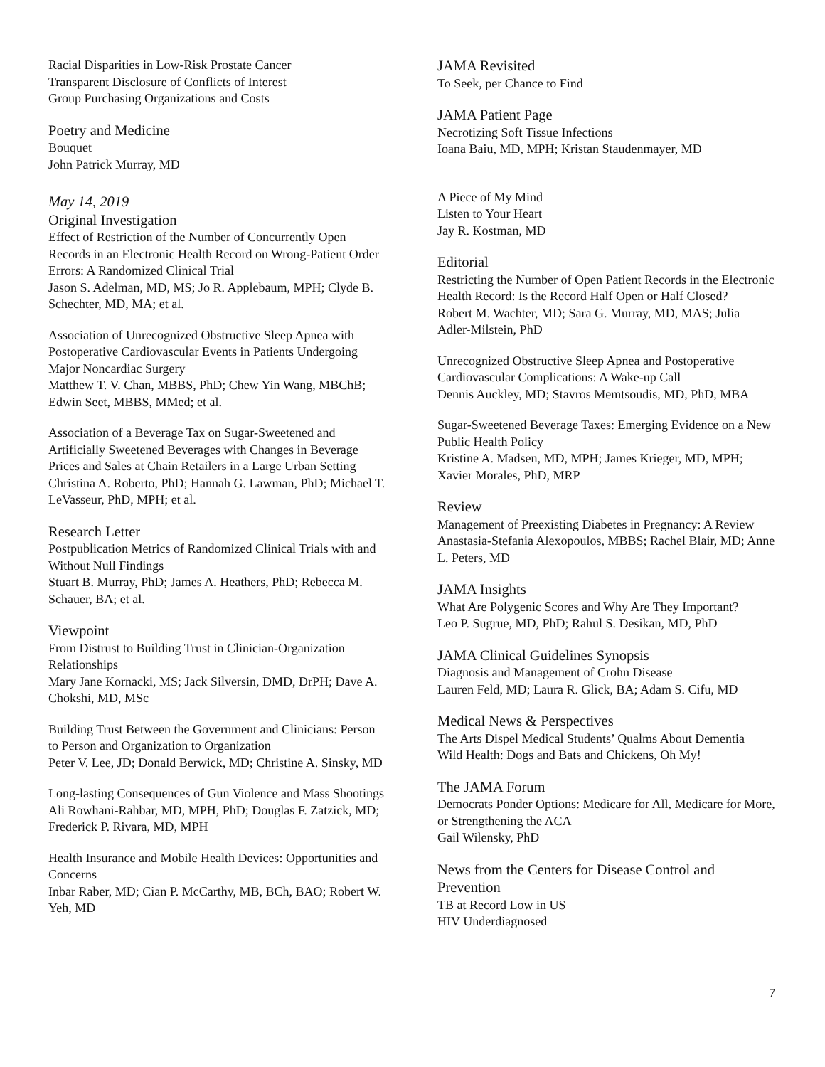Racial Disparities in Low-Risk Prostate Cancer
Transparent Disclosure of Conflicts of Interest
Group Purchasing Organizations and Costs
Poetry and Medicine
Bouquet
John Patrick Murray, MD
May 14, 2019
Original Investigation
Effect of Restriction of the Number of Concurrently Open Records in an Electronic Health Record on Wrong-Patient Order Errors: A Randomized Clinical Trial
Jason S. Adelman, MD, MS; Jo R. Applebaum, MPH; Clyde B. Schechter, MD, MA; et al.
Association of Unrecognized Obstructive Sleep Apnea with Postoperative Cardiovascular Events in Patients Undergoing Major Noncardiac Surgery
Matthew T. V. Chan, MBBS, PhD; Chew Yin Wang, MBChB; Edwin Seet, MBBS, MMed; et al.
Association of a Beverage Tax on Sugar-Sweetened and Artificially Sweetened Beverages with Changes in Beverage Prices and Sales at Chain Retailers in a Large Urban Setting
Christina A. Roberto, PhD; Hannah G. Lawman, PhD; Michael T. LeVasseur, PhD, MPH; et al.
Research Letter
Postpublication Metrics of Randomized Clinical Trials with and Without Null Findings
Stuart B. Murray, PhD; James A. Heathers, PhD; Rebecca M. Schauer, BA; et al.
Viewpoint
From Distrust to Building Trust in Clinician-Organization Relationships
Mary Jane Kornacki, MS; Jack Silversin, DMD, DrPH; Dave A. Chokshi, MD, MSc
Building Trust Between the Government and Clinicians: Person to Person and Organization to Organization
Peter V. Lee, JD; Donald Berwick, MD; Christine A. Sinsky, MD
Long-lasting Consequences of Gun Violence and Mass Shootings
Ali Rowhani-Rahbar, MD, MPH, PhD; Douglas F. Zatzick, MD; Frederick P. Rivara, MD, MPH
Health Insurance and Mobile Health Devices: Opportunities and Concerns
Inbar Raber, MD; Cian P. McCarthy, MB, BCh, BAO; Robert W. Yeh, MD
JAMA Revisited
To Seek, per Chance to Find
JAMA Patient Page
Necrotizing Soft Tissue Infections
Ioana Baiu, MD, MPH; Kristan Staudenmayer, MD
A Piece of My Mind
Listen to Your Heart
Jay R. Kostman, MD
Editorial
Restricting the Number of Open Patient Records in the Electronic Health Record: Is the Record Half Open or Half Closed?
Robert M. Wachter, MD; Sara G. Murray, MD, MAS; Julia Adler-Milstein, PhD
Unrecognized Obstructive Sleep Apnea and Postoperative Cardiovascular Complications: A Wake-up Call
Dennis Auckley, MD; Stavros Memtsoudis, MD, PhD, MBA
Sugar-Sweetened Beverage Taxes: Emerging Evidence on a New Public Health Policy
Kristine A. Madsen, MD, MPH; James Krieger, MD, MPH; Xavier Morales, PhD, MRP
Review
Management of Preexisting Diabetes in Pregnancy: A Review
Anastasia-Stefania Alexopoulos, MBBS; Rachel Blair, MD; Anne L. Peters, MD
JAMA Insights
What Are Polygenic Scores and Why Are They Important?
Leo P. Sugrue, MD, PhD; Rahul S. Desikan, MD, PhD
JAMA Clinical Guidelines Synopsis
Diagnosis and Management of Crohn Disease
Lauren Feld, MD; Laura R. Glick, BA; Adam S. Cifu, MD
Medical News & Perspectives
The Arts Dispel Medical Students’ Qualms About Dementia
Wild Health: Dogs and Bats and Chickens, Oh My!
The JAMA Forum
Democrats Ponder Options: Medicare for All, Medicare for More, or Strengthening the ACA
Gail Wilensky, PhD
News from the Centers for Disease Control and Prevention
TB at Record Low in US
HIV Underdiagnosed
7